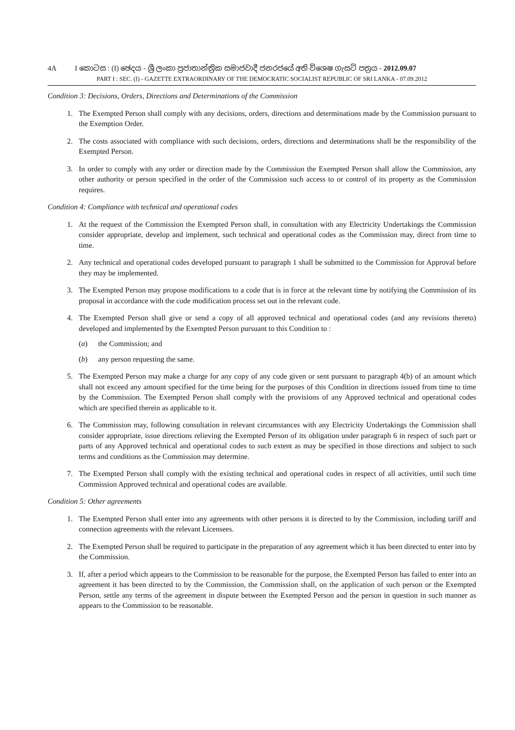4A I කොටස : (I) ඡෙදය - ශ්‍රී ලංකා ප්‍රජාතාන්ත්‍රික සමාජවාදී ජනරජයේ අති විශෙෂ ගැසට් පත්‍රය - 2012.09.07
PART I : SEC. (I) - GAZETTE EXTRAORDINARY OF THE DEMOCRATIC SOCIALIST REPUBLIC OF SRI LANKA - 07.09.2012
Condition 3: Decisions, Orders, Directions and Determinations of the Commission
1. The Exempted Person shall comply with any decisions, orders, directions and determinations made by the Commission pursuant to the Exemption Order.
2. The costs associated with compliance with such decisions, orders, directions and determinations shall be the responsibility of the Exempted Person.
3. In order to comply with any order or direction made by the Commission the Exempted Person shall allow the Commission, any other authority or person specified in the order of the Commission such access to or control of its property as the Commission requires.
Condition 4: Compliance with technical and operational codes
1. At the request of the Commission the Exempted Person shall, in consultation with any Electricity Undertakings the Commission consider appropriate, develop and implement, such technical and operational codes as the Commission may, direct from time to time.
2. Any technical and operational codes developed pursuant to paragraph 1 shall be submitted to the Commission for Approval before they may be implemented.
3. The Exempted Person may propose modifications to a code that is in force at the relevant time by notifying the Commission of its proposal in accordance with the code modification process set out in the relevant code.
4. The Exempted Person shall give or send a copy of all approved technical and operational codes (and any revisions thereto) developed and implemented by the Exempted Person pursuant to this Condition to :
(a) the Commission; and
(b) any person requesting the same.
5. The Exempted Person may make a charge for any copy of any code given or sent pursuant to paragraph 4(b) of an amount which shall not exceed any amount specified for the time being for the purposes of this Condition in directions issued from time to time by the Commission. The Exempted Person shall comply with the provisions of any Approved technical and operational codes which are specified therein as applicable to it.
6. The Commission may, following consultation in relevant circumstances with any Electricity Undertakings the Commission shall consider appropriate, issue directions relieving the Exempted Person of its obligation under paragraph 6 in respect of such part or parts of any Approved technical and operational codes to such extent as may be specified in those directions and subject to such terms and conditions as the Commission may determine.
7. The Exempted Person shall comply with the existing technical and operational codes in respect of all activities, until such time Commission Approved technical and operational codes are available.
Condition 5: Other agreements
1. The Exempted Person shall enter into any agreements with other persons it is directed to by the Commission, including tariff and connection agreements with the relevant Licensees.
2. The Exempted Person shall be required to participate in the preparation of any agreement which it has been directed to enter into by the Commission.
3. If, after a period which appears to the Commission to be reasonable for the purpose, the Exempted Person has failed to enter into an agreement it has been directed to by the Commission, the Commission shall, on the application of such person or the Exempted Person, settle any terms of the agreement in dispute between the Exempted Person and the person in question in such manner as appears to the Commission to be reasonable.